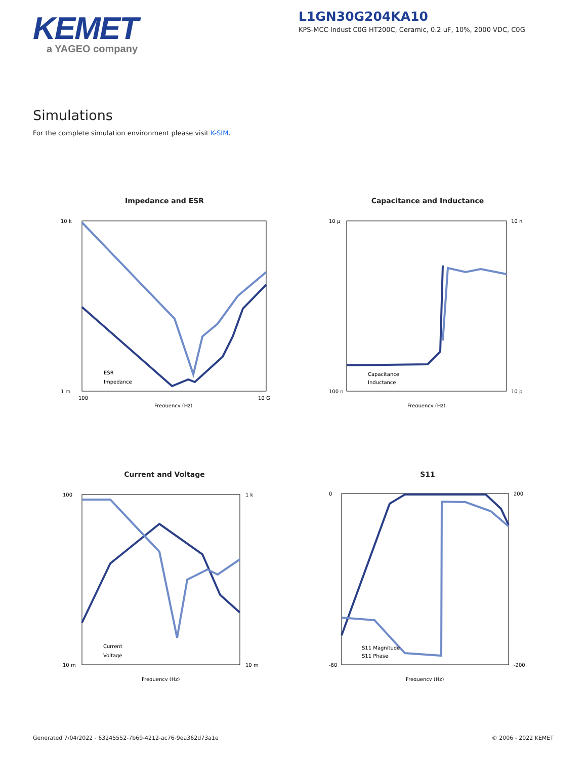KEMET
a YAGEO company
L1GN30G204KA10
KPS-MCC Indust C0G HT200C, Ceramic, 0.2 uF, 10%, 2000 VDC, C0G
Simulations
For the complete simulation environment please visit K-SIM.
Impedance and ESR
10 k
1 m
100
10 G
Frequency (Hz)
ESR
Impedance
Capacitance and Inductance
10 μ
100 n
10 n
10 p
Frequency (Hz)
Capacitance
Inductance
Current and Voltage
100
10 m
1 k
10 m
Frequency (Hz)
Current
Voltage
S11
0
-60
200
-200
Frequency (Hz)
S11 Magnitude
S11 Phase
Generated 7/04/2022 - 63245552-7b69-4212-ac76-9ea362d73a1e
© 2006 - 2022 KEMET